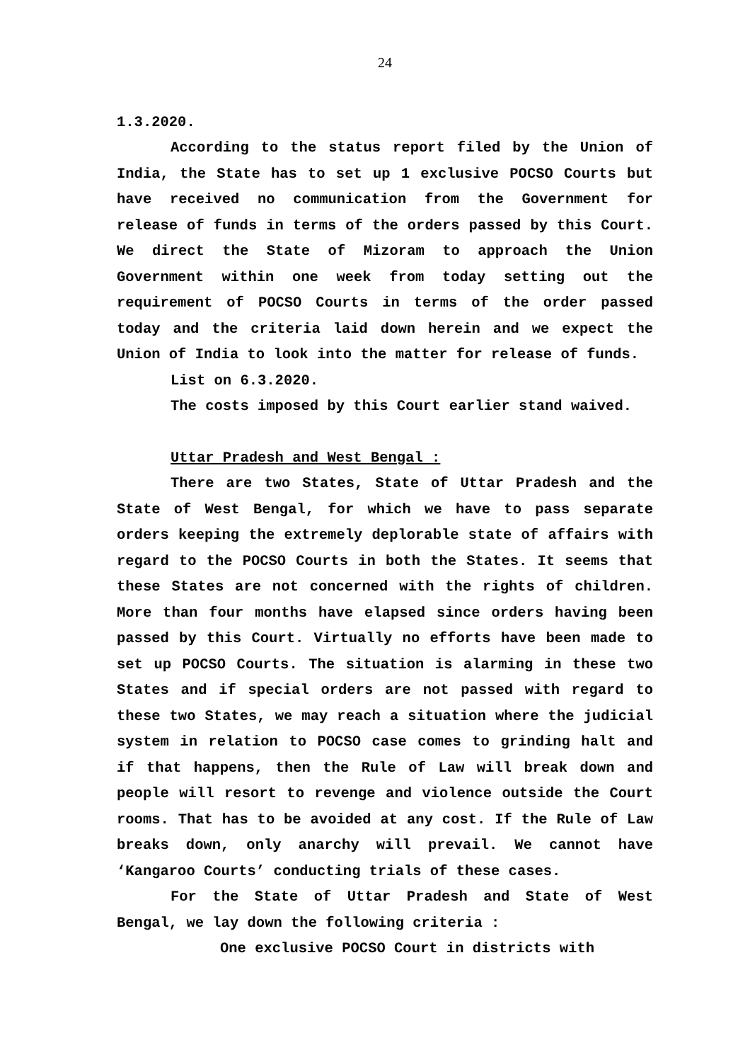24
1.3.2020.
According to the status report filed by the Union of India, the State has to set up 1 exclusive POCSO Courts but have received no communication from the Government for release of funds in terms of the orders passed by this Court. We direct the State of Mizoram to approach the Union Government within one week from today setting out the requirement of POCSO Courts in terms of the order passed today and the criteria laid down herein and we expect the Union of India to look into the matter for release of funds.
List on 6.3.2020.
The costs imposed by this Court earlier stand waived.
Uttar Pradesh and West Bengal :
There are two States, State of Uttar Pradesh and the State of West Bengal, for which we have to pass separate orders keeping the extremely deplorable state of affairs with regard to the POCSO Courts in both the States. It seems that these States are not concerned with the rights of children. More than four months have elapsed since orders having been passed by this Court. Virtually no efforts have been made to set up POCSO Courts. The situation is alarming in these two States and if special orders are not passed with regard to these two States, we may reach a situation where the judicial system in relation to POCSO case comes to grinding halt and if that happens, then the Rule of Law will break down and people will resort to revenge and violence outside the Court rooms. That has to be avoided at any cost. If the Rule of Law breaks down, only anarchy will prevail. We cannot have ‘Kangaroo Courts’ conducting trials of these cases.
For the State of Uttar Pradesh and State of West Bengal, we lay down the following criteria :
One exclusive POCSO Court in districts with